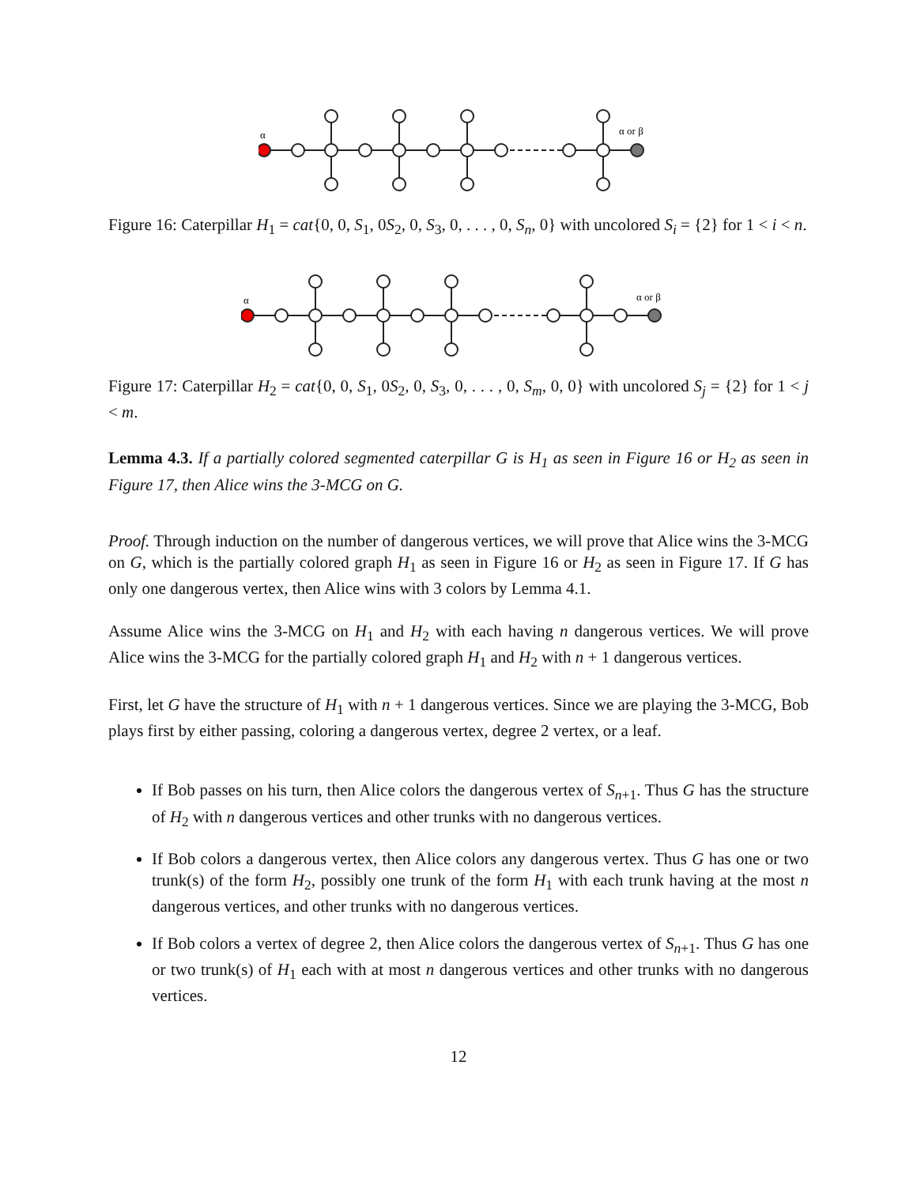α
α or β
Figure 16: Caterpillar H<sub>1</sub> = cat{0, 0, S<sub>1</sub>, 0S<sub>2</sub>, 0, S<sub>3</sub>, 0, . . . , 0, S<sub>n</sub>, 0} with uncolored S<sub>i</sub> = {2} for 1 < i < n.
α
α or β
Figure 17: Caterpillar H<sub>2</sub> = cat{0, 0, S<sub>1</sub>, 0S<sub>2</sub>, 0, S<sub>3</sub>, 0, . . . , 0, S<sub>m</sub>, 0, 0} with uncolored S<sub>j</sub> = {2} for 1 < j < m.
Lemma 4.3. If a partially colored segmented caterpillar G is H<sub>1</sub> as seen in Figure 16 or H<sub>2</sub> as seen in Figure 17, then Alice wins the 3-MCG on G.
Proof. Through induction on the number of dangerous vertices, we will prove that Alice wins the 3-MCG on G, which is the partially colored graph H<sub>1</sub> as seen in Figure 16 or H<sub>2</sub> as seen in Figure 17. If G has only one dangerous vertex, then Alice wins with 3 colors by Lemma 4.1.
Assume Alice wins the 3-MCG on H<sub>1</sub> and H<sub>2</sub> with each having n dangerous vertices. We will prove Alice wins the 3-MCG for the partially colored graph H<sub>1</sub> and H<sub>2</sub> with n + 1 dangerous vertices.
First, let G have the structure of H<sub>1</sub> with n + 1 dangerous vertices. Since we are playing the 3-MCG, Bob plays first by either passing, coloring a dangerous vertex, degree 2 vertex, or a leaf.
If Bob passes on his turn, then Alice colors the dangerous vertex of S<sub>n+1</sub>. Thus G has the structure of H<sub>2</sub> with n dangerous vertices and other trunks with no dangerous vertices.
If Bob colors a dangerous vertex, then Alice colors any dangerous vertex. Thus G has one or two trunk(s) of the form H<sub>2</sub>, possibly one trunk of the form H<sub>1</sub> with each trunk having at the most n dangerous vertices, and other trunks with no dangerous vertices.
If Bob colors a vertex of degree 2, then Alice colors the dangerous vertex of S<sub>n+1</sub>. Thus G has one or two trunk(s) of H<sub>1</sub> each with at most n dangerous vertices and other trunks with no dangerous vertices.
12